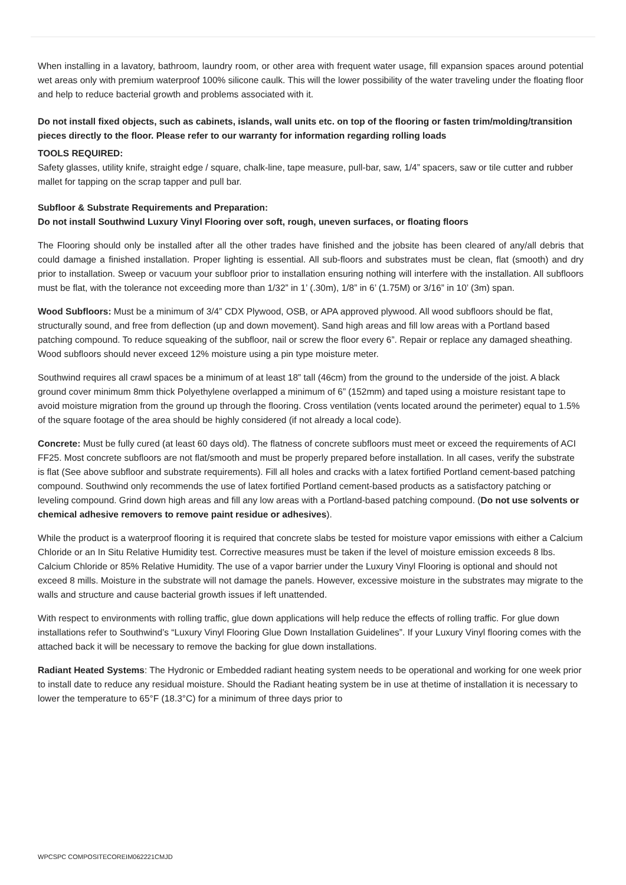When installing in a lavatory, bathroom, laundry room, or other area with frequent water usage, fill expansion spaces around potential wet areas only with premium waterproof 100% silicone caulk. This will the lower possibility of the water traveling under the floating floor and help to reduce bacterial growth and problems associated with it.
Do not install fixed objects, such as cabinets, islands, wall units etc. on top of the flooring or fasten trim/molding/transition pieces directly to the floor. Please refer to our warranty for information regarding rolling loads
TOOLS REQUIRED:
Safety glasses, utility knife, straight edge / square, chalk-line, tape measure, pull-bar, saw, 1/4” spacers, saw or tile cutter and rubber mallet for tapping on the scrap tapper and pull bar.
Subfloor & Substrate Requirements and Preparation:
Do not install Southwind Luxury Vinyl Flooring over soft, rough, uneven surfaces, or floating floors
The Flooring should only be installed after all the other trades have finished and the jobsite has been cleared of any/all debris that could damage a finished installation. Proper lighting is essential. All sub-floors and substrates must be clean, flat (smooth) and dry prior to installation. Sweep or vacuum your subfloor prior to installation ensuring nothing will interfere with the installation. All subfloors must be flat, with the tolerance not exceeding more than 1/32” in 1’ (.30m), 1/8” in 6’ (1.75M) or 3/16” in 10’ (3m) span.
Wood Subfloors: Must be a minimum of 3/4” CDX Plywood, OSB, or APA approved plywood. All wood subfloors should be flat, structurally sound, and free from deflection (up and down movement). Sand high areas and fill low areas with a Portland based patching compound. To reduce squeaking of the subfloor, nail or screw the floor every 6”. Repair or replace any damaged sheathing. Wood subfloors should never exceed 12% moisture using a pin type moisture meter.
Southwind requires all crawl spaces be a minimum of at least 18” tall (46cm) from the ground to the underside of the joist. A black ground cover minimum 8mm thick Polyethylene overlapped a minimum of 6” (152mm) and taped using a moisture resistant tape to avoid moisture migration from the ground up through the flooring. Cross ventilation (vents located around the perimeter) equal to 1.5% of the square footage of the area should be highly considered (if not already a local code).
Concrete: Must be fully cured (at least 60 days old). The flatness of concrete subfloors must meet or exceed the requirements of ACI FF25. Most concrete subfloors are not flat/smooth and must be properly prepared before installation. In all cases, verify the substrate is flat (See above subfloor and substrate requirements). Fill all holes and cracks with a latex fortified Portland cement-based patching compound. Southwind only recommends the use of latex fortified Portland cement-based products as a satisfactory patching or leveling compound. Grind down high areas and fill any low areas with a Portland-based patching compound. (Do not use solvents or chemical adhesive removers to remove paint residue or adhesives).
While the product is a waterproof flooring it is required that concrete slabs be tested for moisture vapor emissions with either a Calcium Chloride or an In Situ Relative Humidity test. Corrective measures must be taken if the level of moisture emission exceeds 8 lbs. Calcium Chloride or 85% Relative Humidity. The use of a vapor barrier under the Luxury Vinyl Flooring is optional and should not exceed 8 mills. Moisture in the substrate will not damage the panels. However, excessive moisture in the substrates may migrate to the walls and structure and cause bacterial growth issues if left unattended.
With respect to environments with rolling traffic, glue down applications will help reduce the effects of rolling traffic. For glue down installations refer to Southwind’s “Luxury Vinyl Flooring Glue Down Installation Guidelines”. If your Luxury Vinyl flooring comes with the attached back it will be necessary to remove the backing for glue down installations.
Radiant Heated Systems: The Hydronic or Embedded radiant heating system needs to be operational and working for one week prior to install date to reduce any residual moisture. Should the Radiant heating system be in use at thetime of installation it is necessary to lower the temperature to 65°F (18.3°C) for a minimum of three days prior to
WPCSPC COMPOSITECOREIM062221CMJD